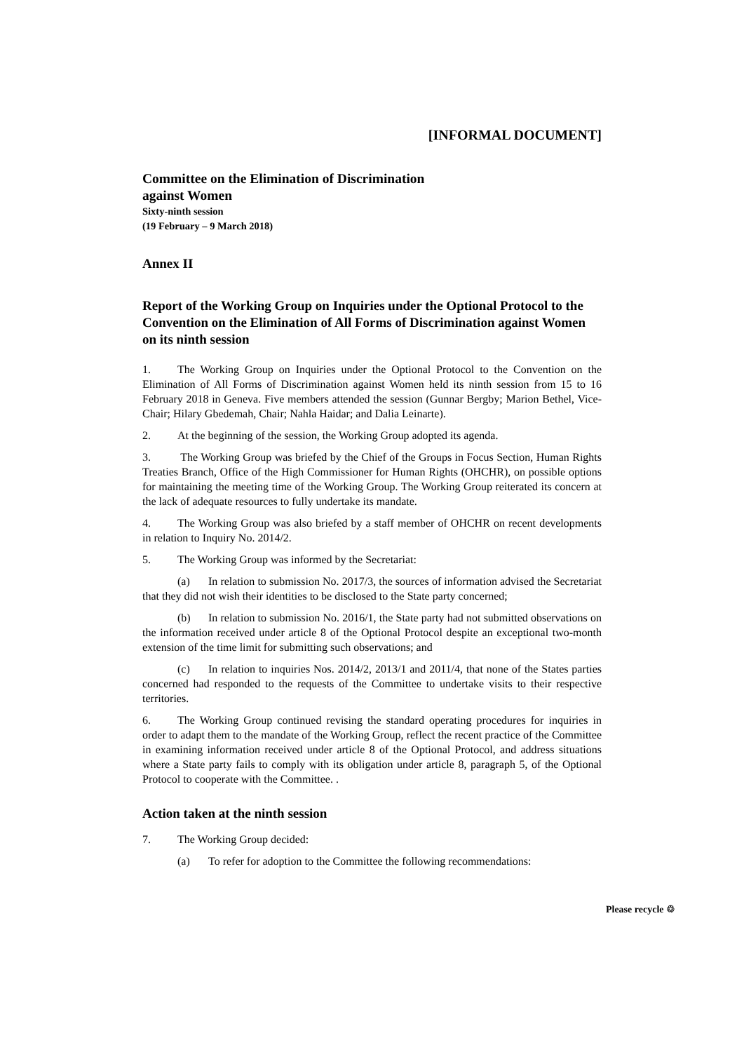[INFORMAL DOCUMENT]
Committee on the Elimination of Discrimination
against Women
Sixty-ninth session
(19 February – 9 March 2018)
Annex II
Report of the Working Group on Inquiries under the Optional Protocol to the Convention on the Elimination of All Forms of Discrimination against Women on its ninth session
1. The Working Group on Inquiries under the Optional Protocol to the Convention on the Elimination of All Forms of Discrimination against Women held its ninth session from 15 to 16 February 2018 in Geneva. Five members attended the session (Gunnar Bergby; Marion Bethel, Vice-Chair; Hilary Gbedemah, Chair; Nahla Haidar; and Dalia Leinarte).
2. At the beginning of the session, the Working Group adopted its agenda.
3. The Working Group was briefed by the Chief of the Groups in Focus Section, Human Rights Treaties Branch, Office of the High Commissioner for Human Rights (OHCHR), on possible options for maintaining the meeting time of the Working Group. The Working Group reiterated its concern at the lack of adequate resources to fully undertake its mandate.
4. The Working Group was also briefed by a staff member of OHCHR on recent developments in relation to Inquiry No. 2014/2.
5. The Working Group was informed by the Secretariat:
(a) In relation to submission No. 2017/3, the sources of information advised the Secretariat that they did not wish their identities to be disclosed to the State party concerned;
(b) In relation to submission No. 2016/1, the State party had not submitted observations on the information received under article 8 of the Optional Protocol despite an exceptional two-month extension of the time limit for submitting such observations; and
(c) In relation to inquiries Nos. 2014/2, 2013/1 and 2011/4, that none of the States parties concerned had responded to the requests of the Committee to undertake visits to their respective territories.
6. The Working Group continued revising the standard operating procedures for inquiries in order to adapt them to the mandate of the Working Group, reflect the recent practice of the Committee in examining information received under article 8 of the Optional Protocol, and address situations where a State party fails to comply with its obligation under article 8, paragraph 5, of the Optional Protocol to cooperate with the Committee. .
Action taken at the ninth session
7. The Working Group decided:
(a) To refer for adoption to the Committee the following recommendations:
Please recycle ♲